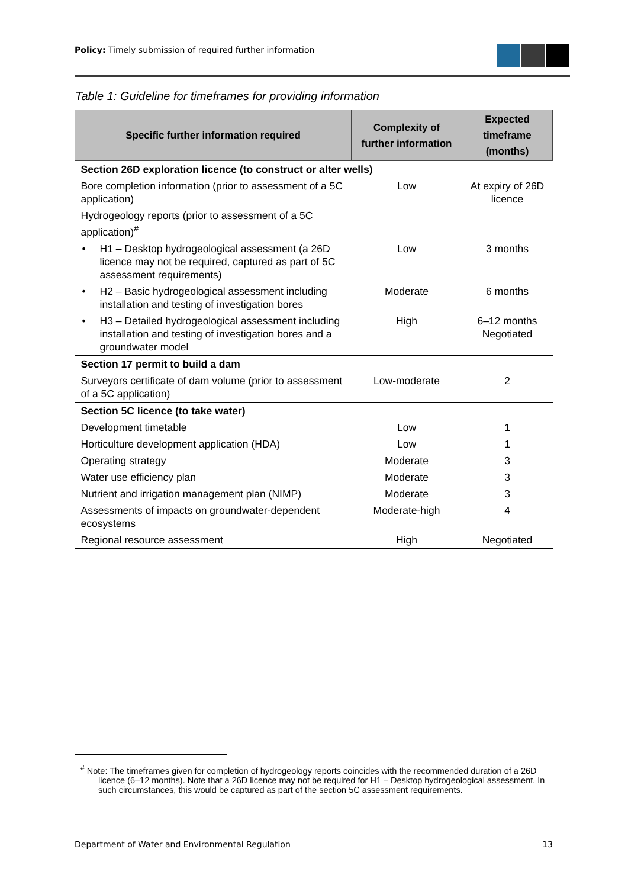Policy: Timely submission of required further information
Table 1: Guideline for timeframes for providing information
| Specific further information required | Complexity of further information | Expected timeframe (months) |
| --- | --- | --- |
| Section 26D exploration licence (to construct or alter wells) | | |
| Bore completion information (prior to assessment of a 5C application) | Low | At expiry of 26D licence |
| Hydrogeology reports (prior to assessment of a 5C application)<sup>#</sup> | | |
| • H1 – Desktop hydrogeological assessment (a 26D licence may not be required, captured as part of 5C assessment requirements) | Low | 3 months |
| • H2 – Basic hydrogeological assessment including installation and testing of investigation bores | Moderate | 6 months |
| • H3 – Detailed hydrogeological assessment including installation and testing of investigation bores and a groundwater model | High | 6–12 months Negotiated |
| Section 17 permit to build a dam | | |
| Surveyors certificate of dam volume (prior to assessment of a 5C application) | Low-moderate | 2 |
| Section 5C licence (to take water) | | |
| Development timetable | Low | 1 |
| Horticulture development application (HDA) | Low | 1 |
| Operating strategy | Moderate | 3 |
| Water use efficiency plan | Moderate | 3 |
| Nutrient and irrigation management plan (NIMP) | Moderate | 3 |
| Assessments of impacts on groundwater-dependent ecosystems | Moderate-high | 4 |
| Regional resource assessment | High | Negotiated |
<sup>#</sup> Note: The timeframes given for completion of hydrogeology reports coincides with the recommended duration of a 26D licence (6–12 months). Note that a 26D licence may not be required for H1 – Desktop hydrogeological assessment. In such circumstances, this would be captured as part of the section 5C assessment requirements.
Department of Water and Environmental Regulation 13